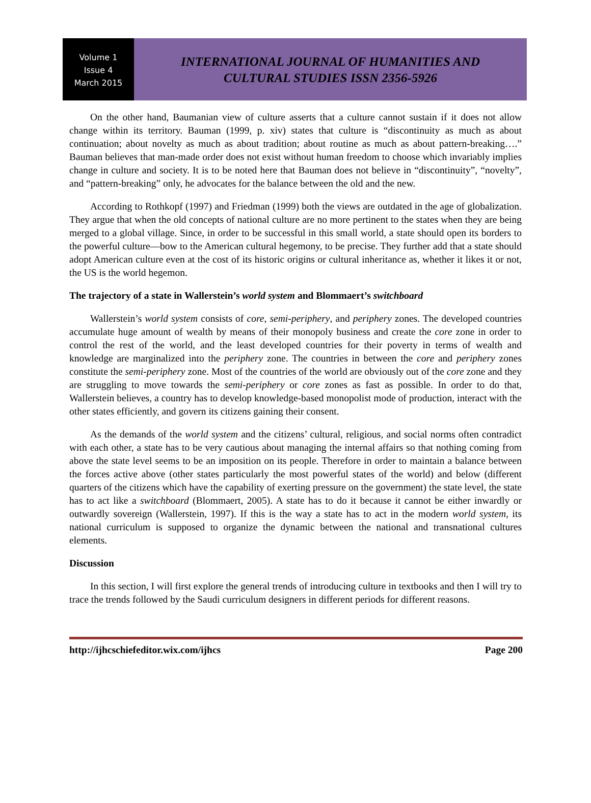Volume 1
Issue 4
March 2015
INTERNATIONAL JOURNAL OF HUMANITIES AND
CULTURAL STUDIES ISSN 2356-5926
On the other hand, Baumanian view of culture asserts that a culture cannot sustain if it does not allow change within its territory. Bauman (1999, p. xiv) states that culture is “discontinuity as much as about continuation; about novelty as much as about tradition; about routine as much as about pattern-breaking….” Bauman believes that man-made order does not exist without human freedom to choose which invariably implies change in culture and society. It is to be noted here that Bauman does not believe in “discontinuity”, “novelty”, and “pattern-breaking” only, he advocates for the balance between the old and the new.
According to Rothkopf (1997) and Friedman (1999) both the views are outdated in the age of globalization. They argue that when the old concepts of national culture are no more pertinent to the states when they are being merged to a global village. Since, in order to be successful in this small world, a state should open its borders to the powerful culture—bow to the American cultural hegemony, to be precise. They further add that a state should adopt American culture even at the cost of its historic origins or cultural inheritance as, whether it likes it or not, the US is the world hegemon.
The trajectory of a state in Wallerstein’s world system and Blommaert’s switchboard
Wallerstein’s world system consists of core, semi-periphery, and periphery zones. The developed countries accumulate huge amount of wealth by means of their monopoly business and create the core zone in order to control the rest of the world, and the least developed countries for their poverty in terms of wealth and knowledge are marginalized into the periphery zone. The countries in between the core and periphery zones constitute the semi-periphery zone. Most of the countries of the world are obviously out of the core zone and they are struggling to move towards the semi-periphery or core zones as fast as possible. In order to do that, Wallerstein believes, a country has to develop knowledge-based monopolist mode of production, interact with the other states efficiently, and govern its citizens gaining their consent.
As the demands of the world system and the citizens’ cultural, religious, and social norms often contradict with each other, a state has to be very cautious about managing the internal affairs so that nothing coming from above the state level seems to be an imposition on its people. Therefore in order to maintain a balance between the forces active above (other states particularly the most powerful states of the world) and below (different quarters of the citizens which have the capability of exerting pressure on the government) the state level, the state has to act like a switchboard (Blommaert, 2005). A state has to do it because it cannot be either inwardly or outwardly sovereign (Wallerstein, 1997). If this is the way a state has to act in the modern world system, its national curriculum is supposed to organize the dynamic between the national and transnational cultures elements.
Discussion
In this section, I will first explore the general trends of introducing culture in textbooks and then I will try to trace the trends followed by the Saudi curriculum designers in different periods for different reasons.
http://ijhcschiefeditor.wix.com/ijhcs Page 200